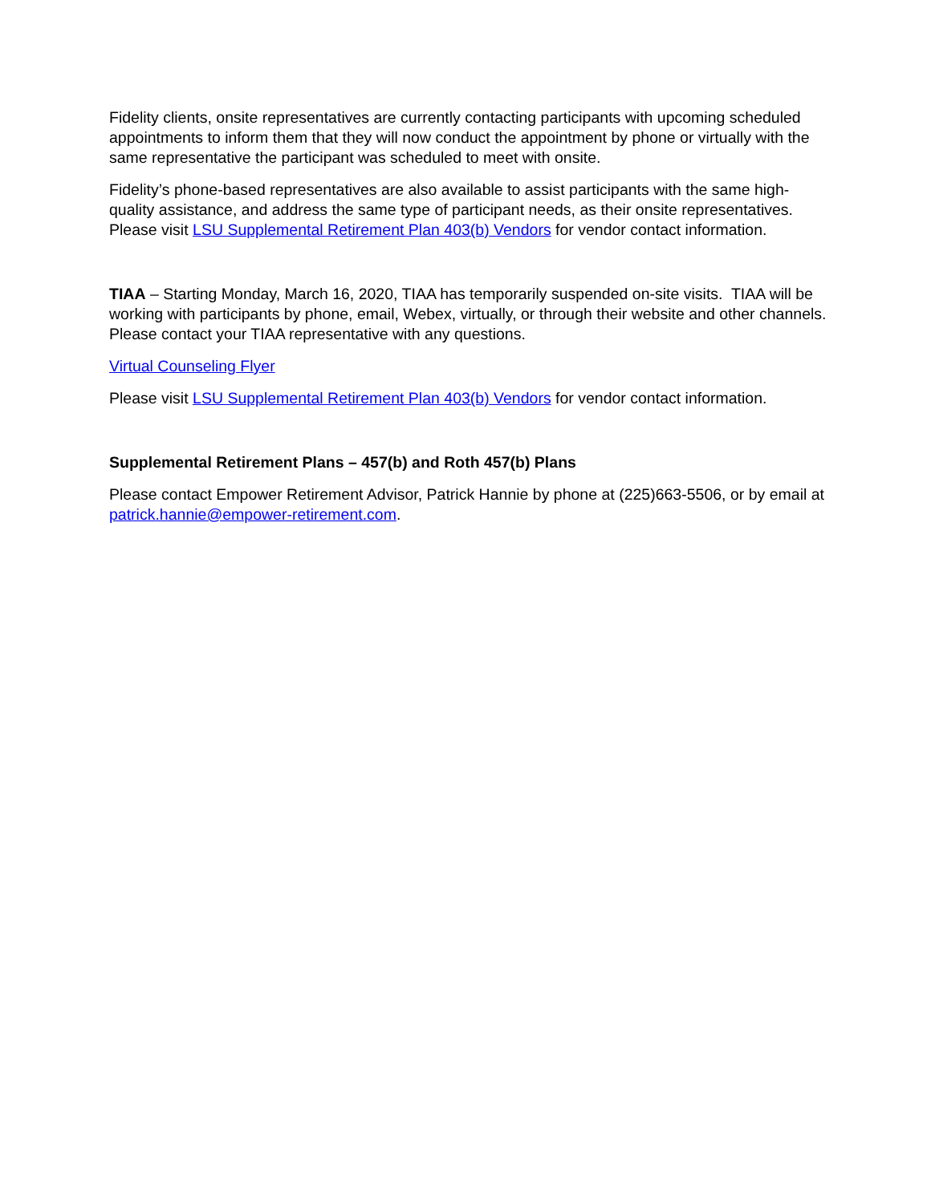Fidelity clients, onsite representatives are currently contacting participants with upcoming scheduled appointments to inform them that they will now conduct the appointment by phone or virtually with the same representative the participant was scheduled to meet with onsite.
Fidelity’s phone-based representatives are also available to assist participants with the same high-quality assistance, and address the same type of participant needs, as their onsite representatives. Please visit LSU Supplemental Retirement Plan 403(b) Vendors for vendor contact information.
TIAA – Starting Monday, March 16, 2020, TIAA has temporarily suspended on-site visits. TIAA will be working with participants by phone, email, Webex, virtually, or through their website and other channels. Please contact your TIAA representative with any questions.
Virtual Counseling Flyer
Please visit LSU Supplemental Retirement Plan 403(b) Vendors for vendor contact information.
Supplemental Retirement Plans – 457(b) and Roth 457(b) Plans
Please contact Empower Retirement Advisor, Patrick Hannie by phone at (225)663-5506, or by email at patrick.hannie@empower-retirement.com.